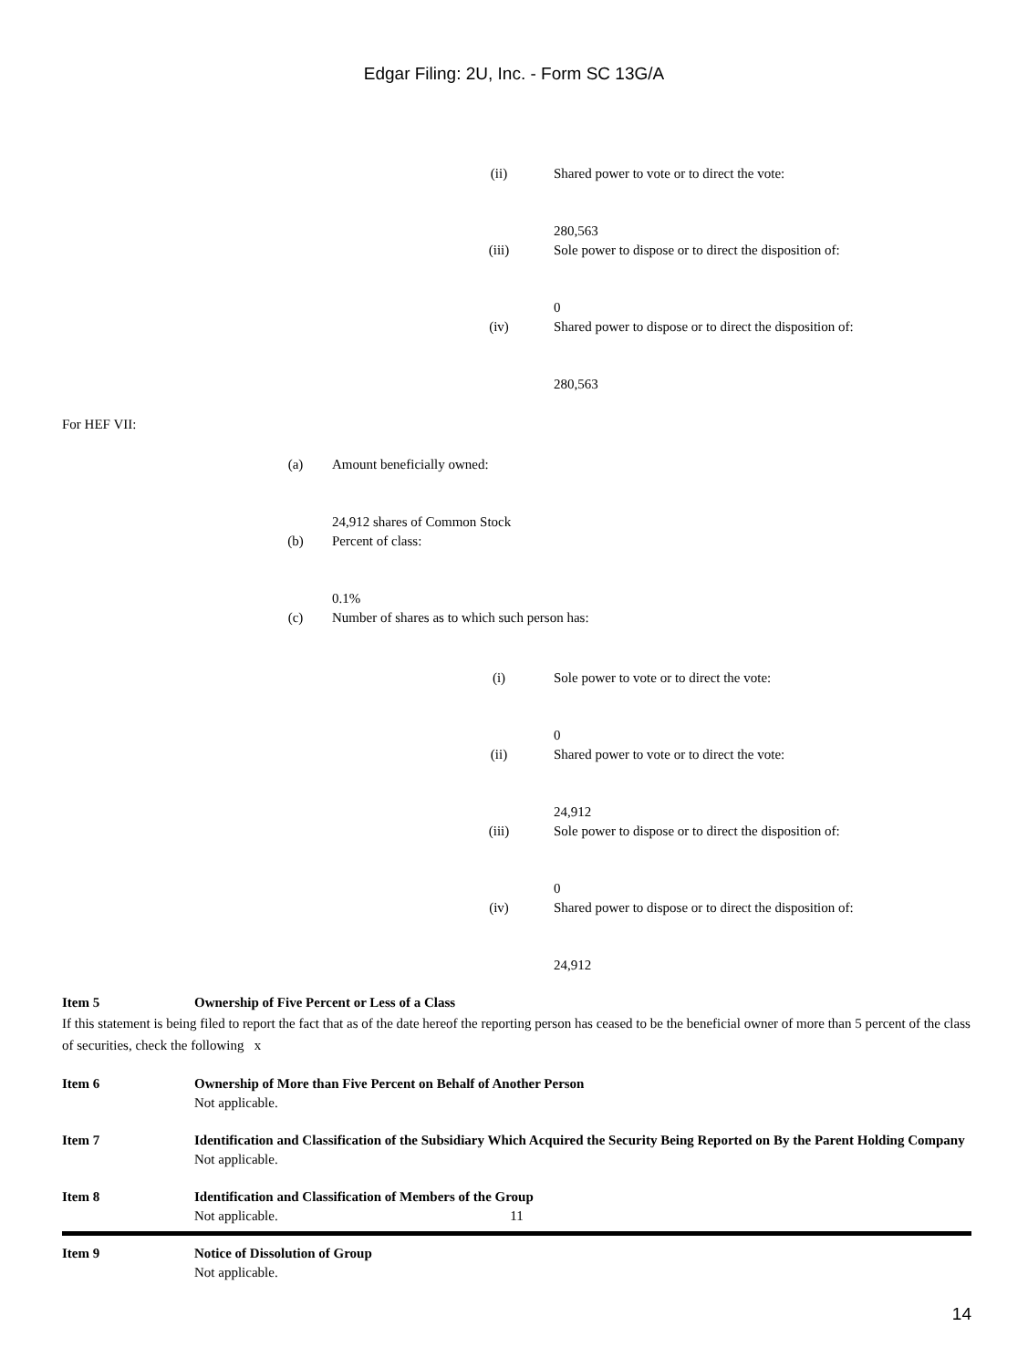Edgar Filing: 2U, Inc. - Form SC 13G/A
(ii) Shared power to vote or to direct the vote:
280,563
(iii) Sole power to dispose or to direct the disposition of:
0
(iv) Shared power to dispose or to direct the disposition of:
280,563
For HEF VII:
(a) Amount beneficially owned:
24,912 shares of Common Stock
(b) Percent of class:
0.1%
(c) Number of shares as to which such person has:
(i) Sole power to vote or to direct the vote:
0
(ii) Shared power to vote or to direct the vote:
24,912
(iii) Sole power to dispose or to direct the disposition of:
0
(iv) Shared power to dispose or to direct the disposition of:
24,912
Item 5 Ownership of Five Percent or Less of a Class
If this statement is being filed to report the fact that as of the date hereof the reporting person has ceased to be the beneficial owner of more than 5 percent of the class of securities, check the following x
Item 6 Ownership of More than Five Percent on Behalf of Another Person
Not applicable.
Item 7 Identification and Classification of the Subsidiary Which Acquired the Security Being Reported on By the Parent Holding Company
Not applicable.
Item 8 Identification and Classification of Members of the Group
Not applicable.
Item 9 Notice of Dissolution of Group
Not applicable.
11
14